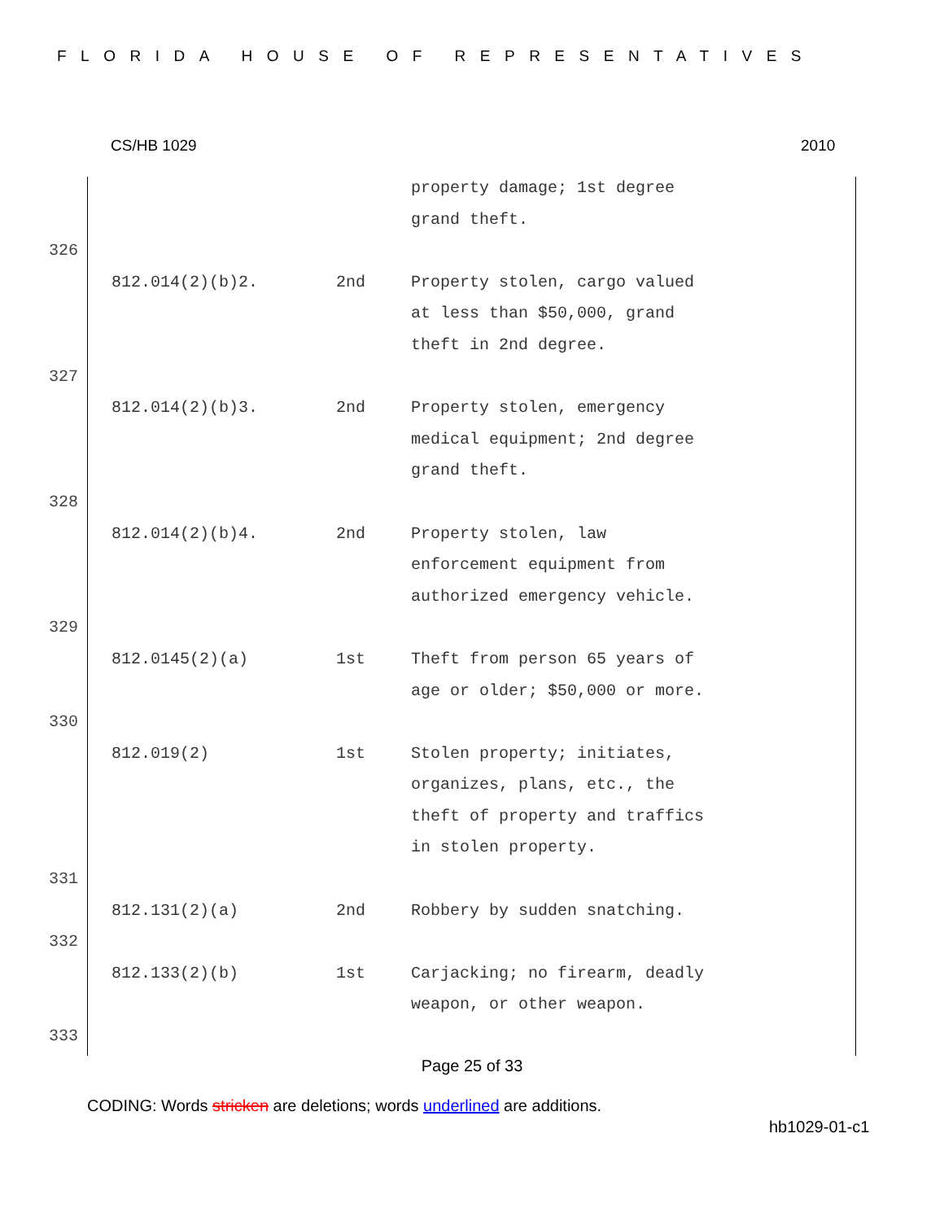FLORIDA HOUSE OF REPRESENTATIVES
CS/HB 1029 2010
| | | | property damage; 1st degree grand theft. |
| 326 | | | |
| | 812.014(2)(b)2. | 2nd | Property stolen, cargo valued at less than $50,000, grand theft in 2nd degree. |
| 327 | | | |
| | 812.014(2)(b)3. | 2nd | Property stolen, emergency medical equipment; 2nd degree grand theft. |
| 328 | | | |
| | 812.014(2)(b)4. | 2nd | Property stolen, law enforcement equipment from authorized emergency vehicle. |
| 329 | | | |
| | 812.0145(2)(a) | 1st | Theft from person 65 years of age or older; $50,000 or more. |
| 330 | | | |
| | 812.019(2) | 1st | Stolen property; initiates, organizes, plans, etc., the theft of property and traffics in stolen property. |
| 331 | | | |
| | 812.131(2)(a) | 2nd | Robbery by sudden snatching. |
| 332 | | | |
| | 812.133(2)(b) | 1st | Carjacking; no firearm, deadly weapon, or other weapon. |
| 333 | | | |
Page 25 of 33
CODING: Words stricken are deletions; words underlined are additions.
hb1029-01-c1